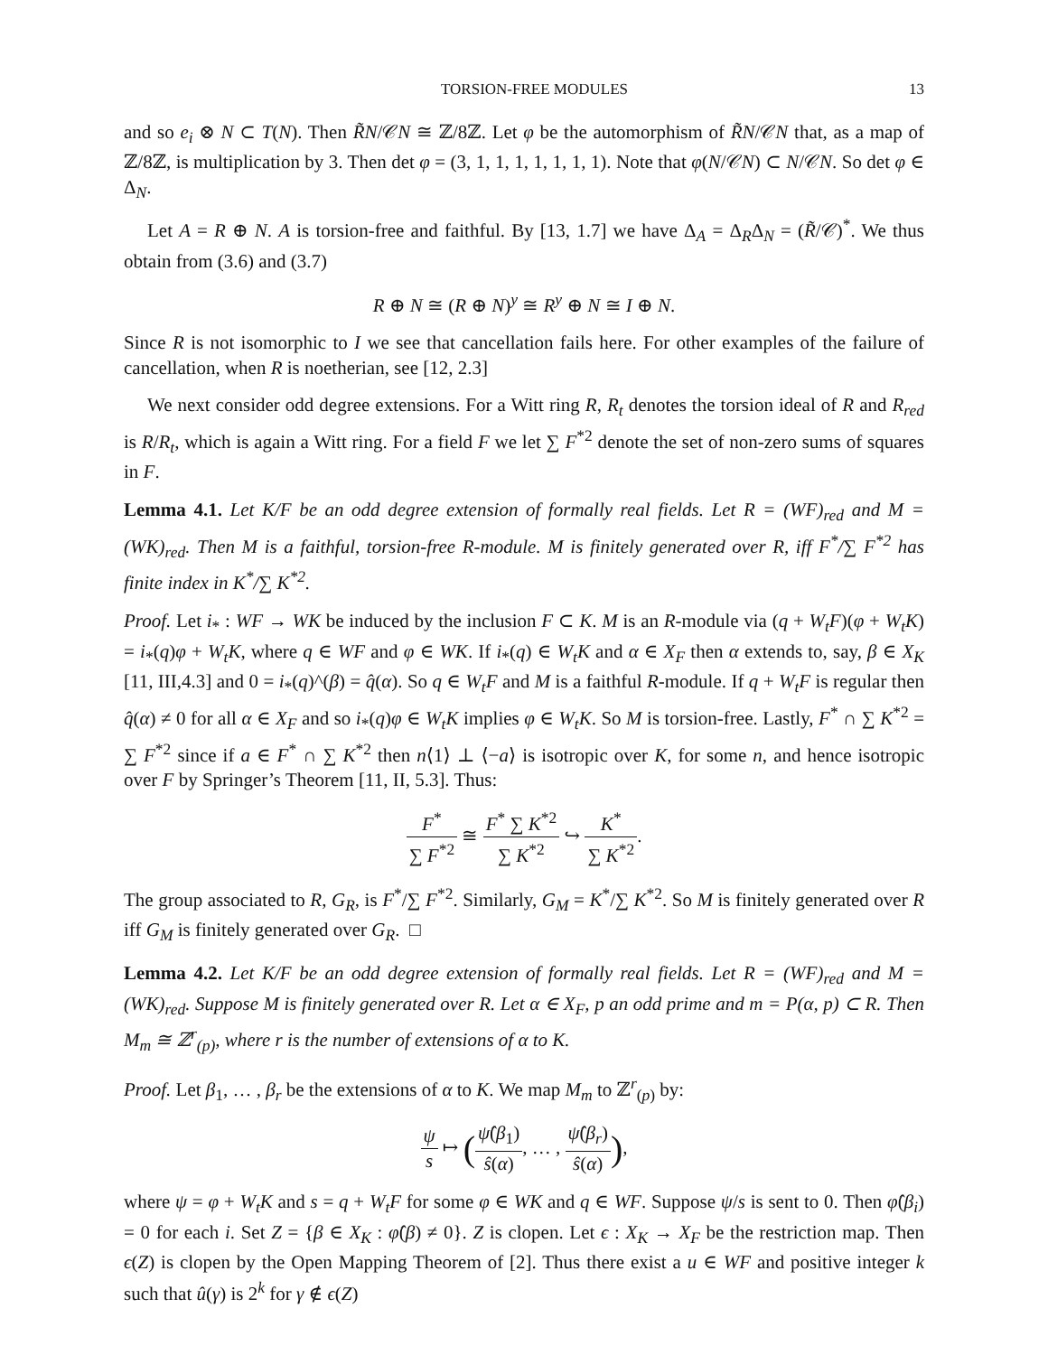TORSION-FREE MODULES 13
and so e<sub>i</sub> ⊗ N ⊂ T(N). Then R̃N/𝒞N ≅ ℤ/8ℤ. Let φ be the automorphism of R̃N/𝒞N that, as a map of ℤ/8ℤ, is multiplication by 3. Then det φ = (3, 1, 1, 1, 1, 1, 1, 1). Note that φ(N/𝒞N) ⊂ N/𝒞N. So det φ ∈ Δ<sub>N</sub>.
Let A = R ⊕ N. A is torsion-free and faithful. By [13, 1.7] we have Δ<sub>A</sub> = Δ<sub>R</sub>Δ<sub>N</sub> = (R̃/𝒞)<sup>*</sup>. We thus obtain from (3.6) and (3.7)
R ⊕ N ≅ (R ⊕ N)<sup>y</sup> ≅ R<sup>y</sup> ⊕ N ≅ I ⊕ N.
Since R is not isomorphic to I we see that cancellation fails here. For other examples of the failure of cancellation, when R is noetherian, see [12, 2.3]
We next consider odd degree extensions. For a Witt ring R, R<sub>t</sub> denotes the torsion ideal of R and R<sub>red</sub> is R/R<sub>t</sub>, which is again a Witt ring. For a field F we let ∑ F<sup>*2</sup> denote the set of non-zero sums of squares in F.
Lemma 4.1. Let K/F be an odd degree extension of formally real fields. Let R = (WF)<sub>red</sub> and M = (WK)<sub>red</sub>. Then M is a faithful, torsion-free R-module. M is finitely generated over R, iff F<sup>*</sup>/∑ F<sup>*2</sup> has finite index in K<sup>*</sup>/∑ K<sup>*2</sup>.
Proof. Let i<sub>*</sub> : WF → WK be induced by the inclusion F ⊂ K. M is an R-module via (q + W<sub>t</sub>F)(φ + W<sub>t</sub>K) = i<sub>*</sub>(q)φ + W<sub>t</sub>K, where q ∈ WF and φ ∈ WK. If i<sub>*</sub>(q) ∈ W<sub>t</sub>K and α ∈ X<sub>F</sub> then α extends to, say, β ∈ X<sub>K</sub> [11, III,4.3] and 0 = i<sub>*</sub>(q)^(β) = q̂(α). So q ∈ W<sub>t</sub>F and M is a faithful R-module. If q + W<sub>t</sub>F is regular then q̂(α) ≠ 0 for all α ∈ X<sub>F</sub> and so i<sub>*</sub>(q)φ ∈ W<sub>t</sub>K implies φ ∈ W<sub>t</sub>K. So M is torsion-free. Lastly, F<sup>*</sup> ∩ ∑ K<sup>*2</sup> = ∑ F<sup>*2</sup> since if a ∈ F<sup>*</sup> ∩ ∑ K<sup>*2</sup> then n⟨1⟩ ⊥ ⟨−a⟩ is isotropic over K, for some n, and hence isotropic over F by Springer’s Theorem [11, II, 5.3]. Thus:
F<sup>*</sup> ∑ F<sup>*2</sup> ≅ F<sup>*</sup> ∑ K<sup>*2</sup> ∑ K<sup>*2</sup> ↪ K<sup>*</sup> ∑ K<sup>*2</sup>.
The group associated to R, G<sub>R</sub>, is F<sup>*</sup>/∑ F<sup>*2</sup>. Similarly, G<sub>M</sub> = K<sup>*</sup>/∑ K<sup>*2</sup>. So M is finitely generated over R iff G<sub>M</sub> is finitely generated over G<sub>R</sub>. □
Lemma 4.2. Let K/F be an odd degree extension of formally real fields. Let R = (WF)<sub>red</sub> and M = (WK)<sub>red</sub>. Suppose M is finitely generated over R. Let α ∈ X<sub>F</sub>, p an odd prime and m = P(α, p) ⊂ R. Then M<sub>m</sub> ≅ ℤ<sup>r</sup><sub>(p)</sub>, where r is the number of extensions of α to K.
Proof. Let β<sub>1</sub>, … , β<sub>r</sub> be the extensions of α to K. We map M<sub>m</sub> to ℤ<sup>r</sup><sub>(p)</sub> by:
ψ s ↦ (ψ̂(β<sub>1</sub>) ŝ(α), … , ψ̂(β<sub>r</sub>) ŝ(α)),
where ψ = φ + W<sub>t</sub>K and s = q + W<sub>t</sub>F for some φ ∈ WK and q ∈ WF. Suppose ψ/s is sent to 0. Then φ̂(β<sub>i</sub>) = 0 for each i. Set Z = {β ∈ X<sub>K</sub> : φ̂(β) ≠ 0}. Z is clopen. Let ϵ : X<sub>K</sub> → X<sub>F</sub> be the restriction map. Then ϵ(Z) is clopen by the Open Mapping Theorem of [2]. Thus there exist a u ∈ WF and positive integer k such that û(γ) is 2<sup>k</sup> for γ ∉ ϵ(Z)